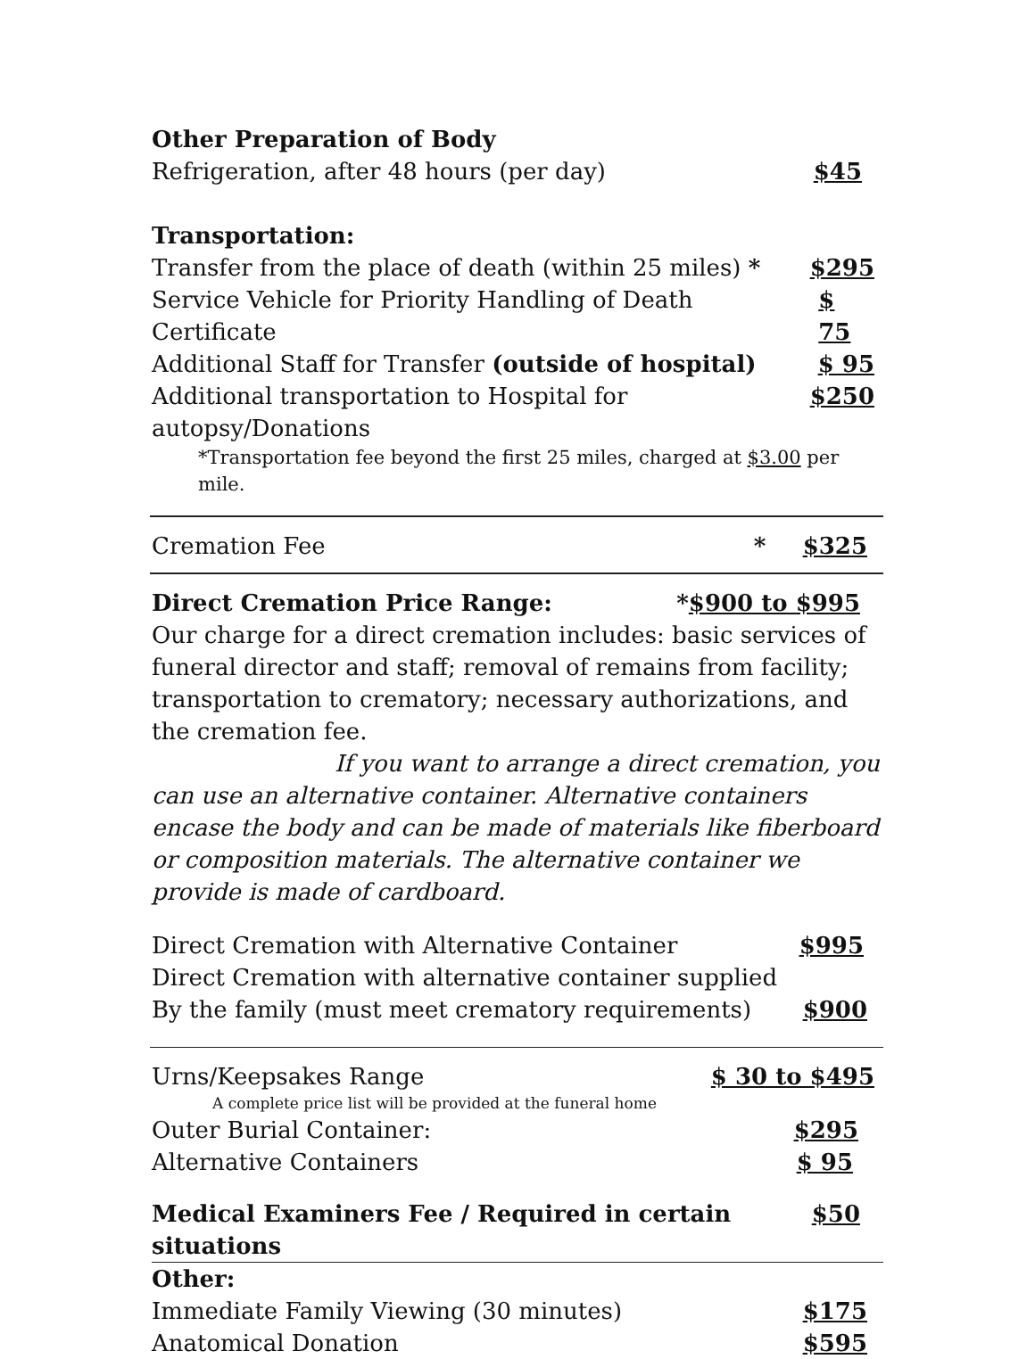Other Preparation of Body
Refrigeration, after 48 hours (per day) $45
Transportation:
Transfer from the place of death (within 25 miles) * $295
Service Vehicle for Priority Handling of Death Certificate $ 75
Additional Staff for Transfer (outside of hospital) $ 95
Additional transportation to Hospital for autopsy/Donations $250
*Transportation fee beyond the first 25 miles, charged at $3.00 per mile.
Cremation Fee * $325
Direct Cremation Price Range: *$900 to $995
Our charge for a direct cremation includes: basic services of funeral director and staff; removal of remains from facility; transportation to crematory; necessary authorizations, and the cremation fee.
If you want to arrange a direct cremation, you can use an alternative container. Alternative containers encase the body and can be made of materials like fiberboard or composition materials. The alternative container we provide is made of cardboard.
Direct Cremation with Alternative Container $995
Direct Cremation with alternative container supplied
By the family (must meet crematory requirements) $900
Urns/Keepsakes Range $ 30 to $495
A complete price list will be provided at the funeral home
Outer Burial Container: $295
Alternative Containers $ 95
Medical Examiners Fee / Required in certain situations $50
Other:
Immediate Family Viewing (30 minutes) $175
Anatomical Donation $595